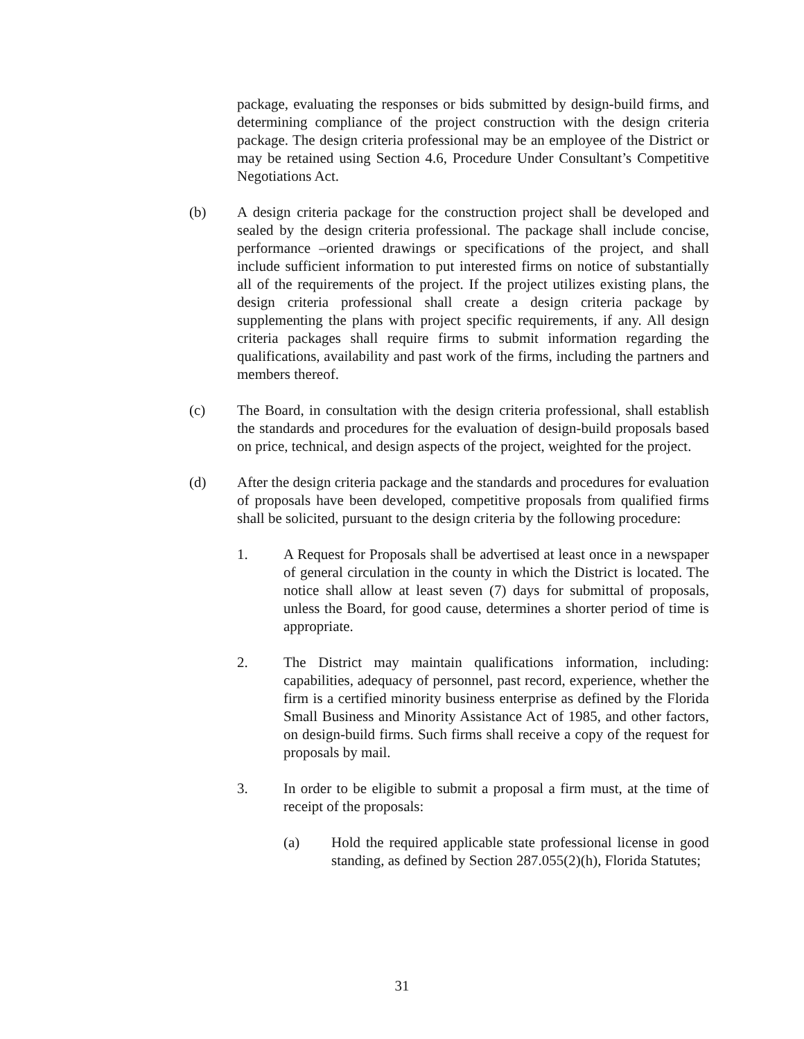package, evaluating the responses or bids submitted by design-build firms, and determining compliance of the project construction with the design criteria package. The design criteria professional may be an employee of the District or may be retained using Section 4.6, Procedure Under Consultant’s Competitive Negotiations Act.
(b) A design criteria package for the construction project shall be developed and sealed by the design criteria professional. The package shall include concise, performance –oriented drawings or specifications of the project, and shall include sufficient information to put interested firms on notice of substantially all of the requirements of the project. If the project utilizes existing plans, the design criteria professional shall create a design criteria package by supplementing the plans with project specific requirements, if any. All design criteria packages shall require firms to submit information regarding the qualifications, availability and past work of the firms, including the partners and members thereof.
(c) The Board, in consultation with the design criteria professional, shall establish the standards and procedures for the evaluation of design-build proposals based on price, technical, and design aspects of the project, weighted for the project.
(d) After the design criteria package and the standards and procedures for evaluation of proposals have been developed, competitive proposals from qualified firms shall be solicited, pursuant to the design criteria by the following procedure:
1. A Request for Proposals shall be advertised at least once in a newspaper of general circulation in the county in which the District is located. The notice shall allow at least seven (7) days for submittal of proposals, unless the Board, for good cause, determines a shorter period of time is appropriate.
2. The District may maintain qualifications information, including: capabilities, adequacy of personnel, past record, experience, whether the firm is a certified minority business enterprise as defined by the Florida Small Business and Minority Assistance Act of 1985, and other factors, on design-build firms. Such firms shall receive a copy of the request for proposals by mail.
3. In order to be eligible to submit a proposal a firm must, at the time of receipt of the proposals:
(a) Hold the required applicable state professional license in good standing, as defined by Section 287.055(2)(h), Florida Statutes;
31